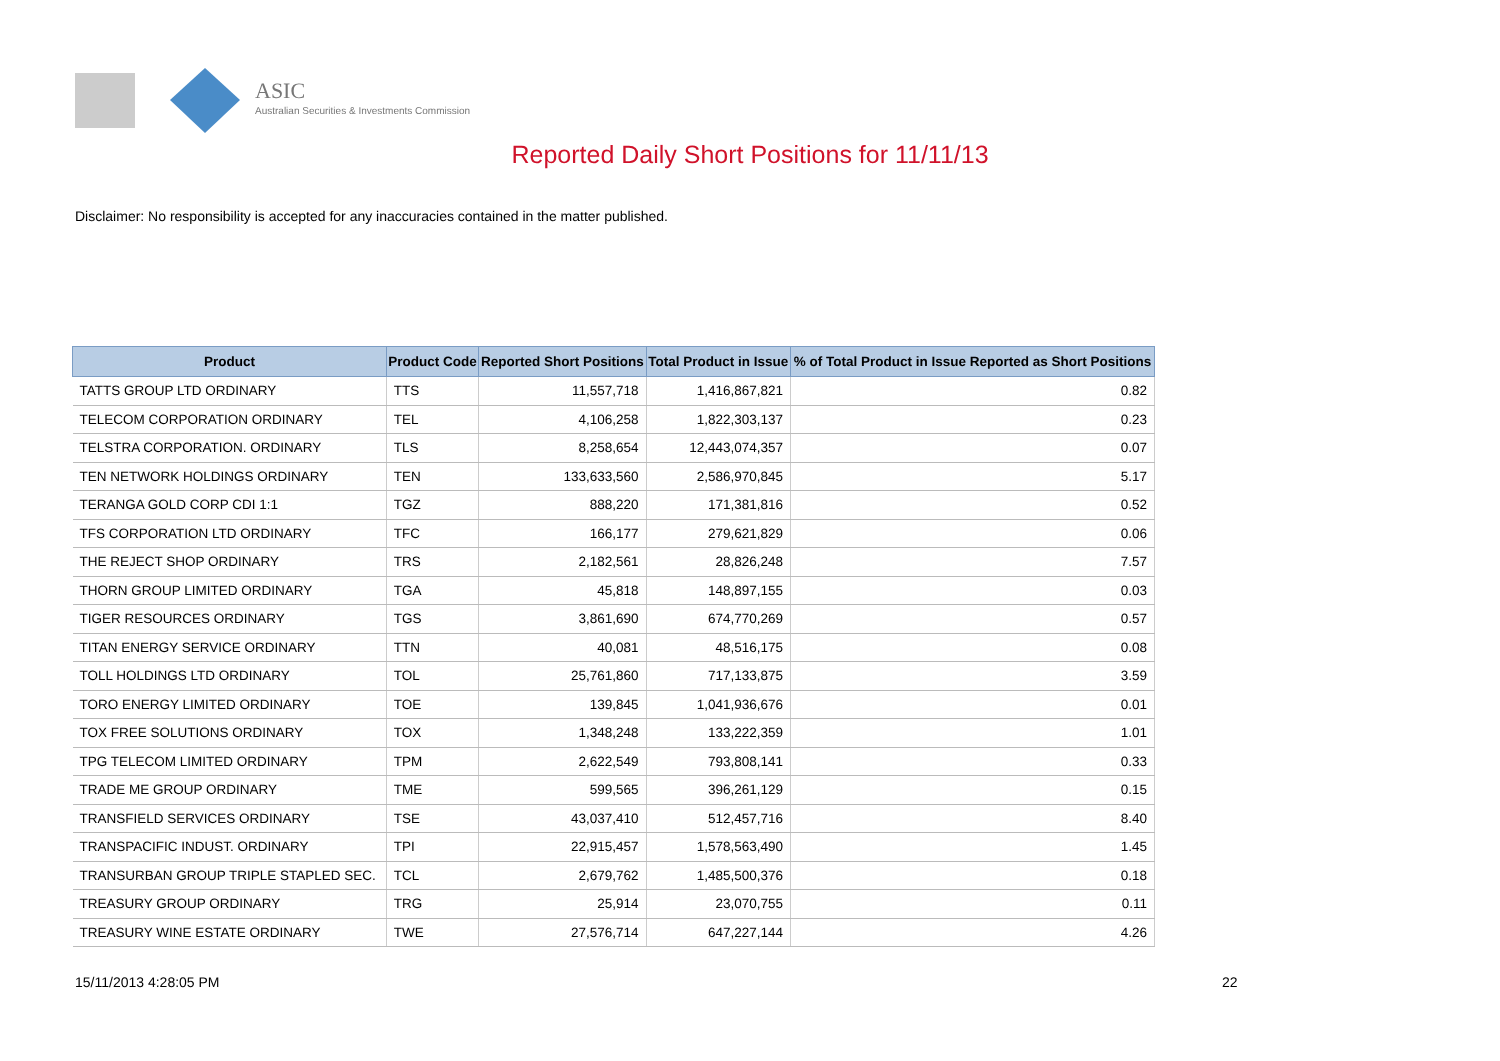ASIC
Australian Securities & Investments Commission
Reported Daily Short Positions for 11/11/13
Disclaimer: No responsibility is accepted for any inaccuracies contained in the matter published.
| Product | Product Code | Reported Short Positions | Total Product in Issue | % of Total Product in Issue Reported as Short Positions |
| --- | --- | --- | --- | --- |
| TATTS GROUP LTD ORDINARY | TTS | 11,557,718 | 1,416,867,821 | 0.82 |
| TELECOM CORPORATION ORDINARY | TEL | 4,106,258 | 1,822,303,137 | 0.23 |
| TELSTRA CORPORATION. ORDINARY | TLS | 8,258,654 | 12,443,074,357 | 0.07 |
| TEN NETWORK HOLDINGS ORDINARY | TEN | 133,633,560 | 2,586,970,845 | 5.17 |
| TERANGA GOLD CORP CDI 1:1 | TGZ | 888,220 | 171,381,816 | 0.52 |
| TFS CORPORATION LTD ORDINARY | TFC | 166,177 | 279,621,829 | 0.06 |
| THE REJECT SHOP ORDINARY | TRS | 2,182,561 | 28,826,248 | 7.57 |
| THORN GROUP LIMITED ORDINARY | TGA | 45,818 | 148,897,155 | 0.03 |
| TIGER RESOURCES ORDINARY | TGS | 3,861,690 | 674,770,269 | 0.57 |
| TITAN ENERGY SERVICE ORDINARY | TTN | 40,081 | 48,516,175 | 0.08 |
| TOLL HOLDINGS LTD ORDINARY | TOL | 25,761,860 | 717,133,875 | 3.59 |
| TORO ENERGY LIMITED ORDINARY | TOE | 139,845 | 1,041,936,676 | 0.01 |
| TOX FREE SOLUTIONS ORDINARY | TOX | 1,348,248 | 133,222,359 | 1.01 |
| TPG TELECOM LIMITED ORDINARY | TPM | 2,622,549 | 793,808,141 | 0.33 |
| TRADE ME GROUP ORDINARY | TME | 599,565 | 396,261,129 | 0.15 |
| TRANSFIELD SERVICES ORDINARY | TSE | 43,037,410 | 512,457,716 | 8.40 |
| TRANSPACIFIC INDUST. ORDINARY | TPI | 22,915,457 | 1,578,563,490 | 1.45 |
| TRANSURBAN GROUP TRIPLE STAPLED SEC. | TCL | 2,679,762 | 1,485,500,376 | 0.18 |
| TREASURY GROUP ORDINARY | TRG | 25,914 | 23,070,755 | 0.11 |
| TREASURY WINE ESTATE ORDINARY | TWE | 27,576,714 | 647,227,144 | 4.26 |
15/11/2013 4:28:05 PM 22